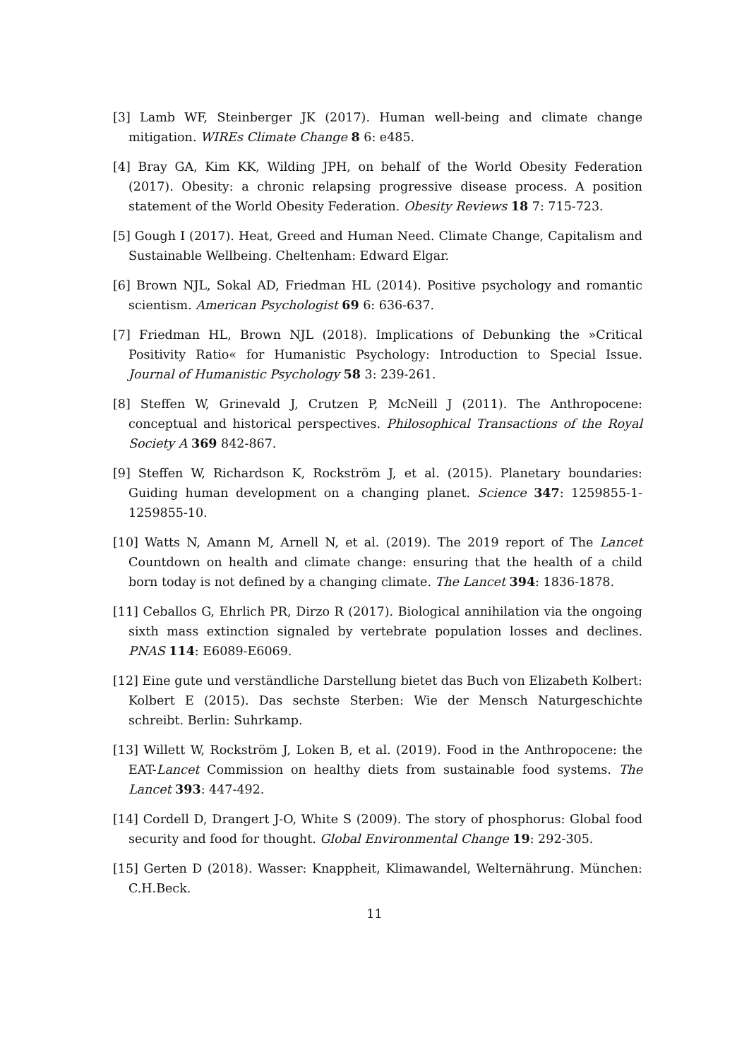[3] Lamb WF, Steinberger JK (2017). Human well-being and climate change mitigation. WIREs Climate Change 8 6: e485.
[4] Bray GA, Kim KK, Wilding JPH, on behalf of the World Obesity Federation (2017). Obesity: a chronic relapsing progressive disease process. A position statement of the World Obesity Federation. Obesity Reviews 18 7: 715-723.
[5] Gough I (2017). Heat, Greed and Human Need. Climate Change, Capitalism and Sustainable Wellbeing. Cheltenham: Edward Elgar.
[6] Brown NJL, Sokal AD, Friedman HL (2014). Positive psychology and romantic scientism. American Psychologist 69 6: 636-637.
[7] Friedman HL, Brown NJL (2018). Implications of Debunking the »Critical Positivity Ratio« for Humanistic Psychology: Introduction to Special Issue. Journal of Humanistic Psychology 58 3: 239-261.
[8] Steffen W, Grinevald J, Crutzen P, McNeill J (2011). The Anthropocene: conceptual and historical perspectives. Philosophical Transactions of the Royal Society A 369 842-867.
[9] Steffen W, Richardson K, Rockström J, et al. (2015). Planetary boundaries: Guiding human development on a changing planet. Science 347: 1259855-1-1259855-10.
[10] Watts N, Amann M, Arnell N, et al. (2019). The 2019 report of The Lancet Countdown on health and climate change: ensuring that the health of a child born today is not defined by a changing climate. The Lancet 394: 1836-1878.
[11] Ceballos G, Ehrlich PR, Dirzo R (2017). Biological annihilation via the ongoing sixth mass extinction signaled by vertebrate population losses and declines. PNAS 114: E6089-E6069.
[12] Eine gute und verständliche Darstellung bietet das Buch von Elizabeth Kolbert: Kolbert E (2015). Das sechste Sterben: Wie der Mensch Naturgeschichte schreibt. Berlin: Suhrkamp.
[13] Willett W, Rockström J, Loken B, et al. (2019). Food in the Anthropocene: the EAT-Lancet Commission on healthy diets from sustainable food systems. The Lancet 393: 447-492.
[14] Cordell D, Drangert J-O, White S (2009). The story of phosphorus: Global food security and food for thought. Global Environmental Change 19: 292-305.
[15] Gerten D (2018). Wasser: Knappheit, Klimawandel, Welternährung. München: C.H.Beck.
11